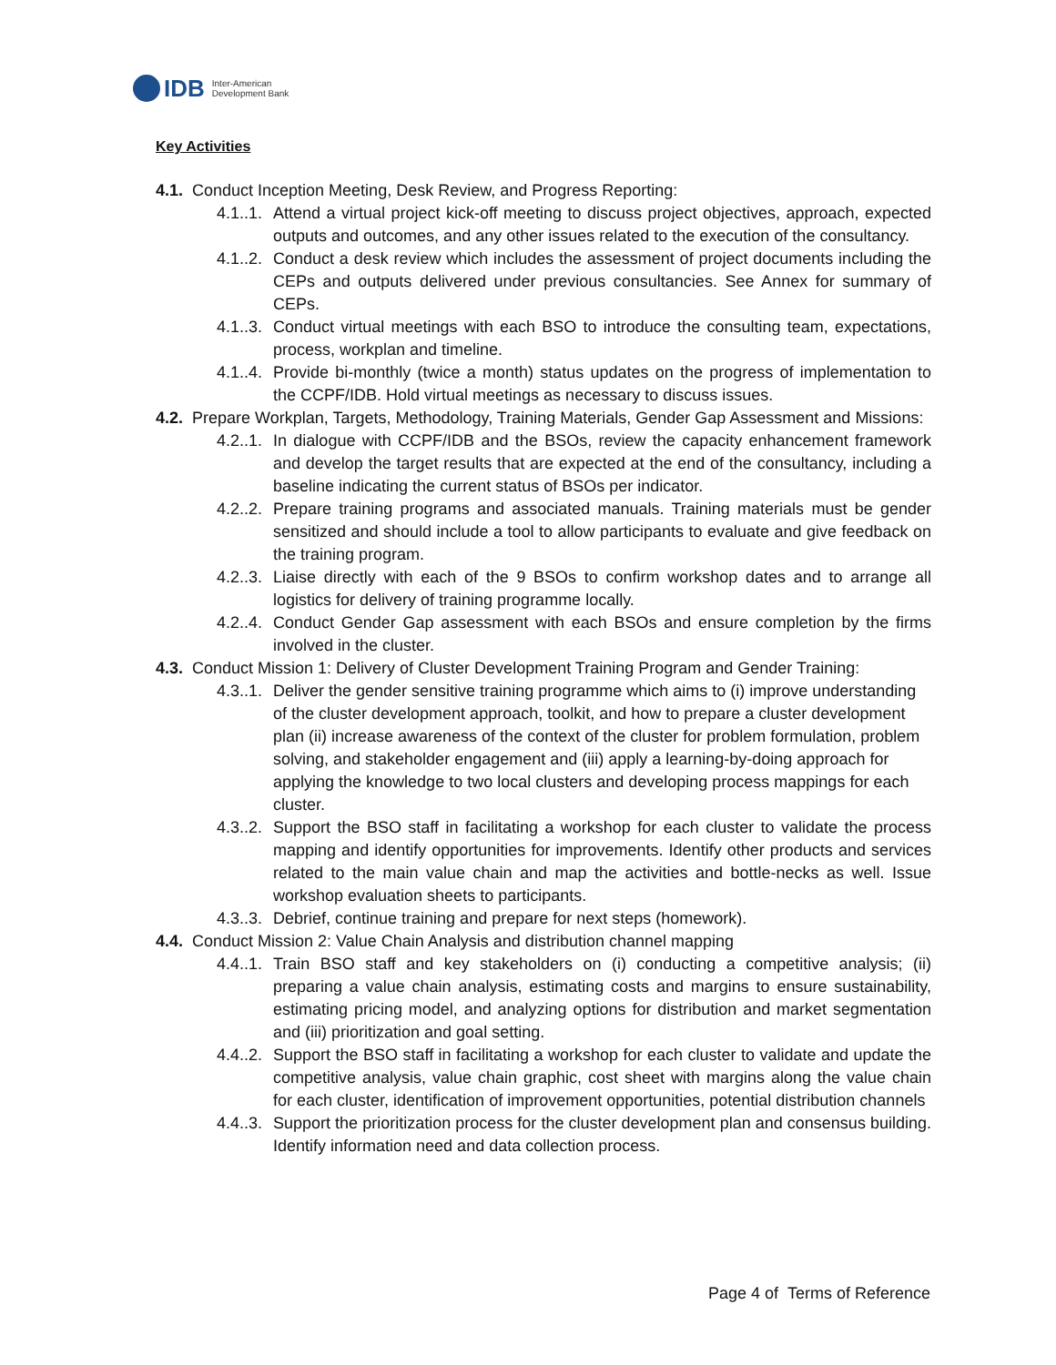IDB Inter-American
Development Bank
Key Activities
4.1. Conduct Inception Meeting, Desk Review, and Progress Reporting:
4.1..1. Attend a virtual project kick-off meeting to discuss project objectives, approach, expected outputs and outcomes, and any other issues related to the execution of the consultancy.
4.1..2. Conduct a desk review which includes the assessment of project documents including the CEPs and outputs delivered under previous consultancies. See Annex for summary of CEPs.
4.1..3. Conduct virtual meetings with each BSO to introduce the consulting team, expectations, process, workplan and timeline.
4.1..4. Provide bi-monthly (twice a month) status updates on the progress of implementation to the CCPF/IDB. Hold virtual meetings as necessary to discuss issues.
4.2. Prepare Workplan, Targets, Methodology, Training Materials, Gender Gap Assessment and Missions:
4.2..1. In dialogue with CCPF/IDB and the BSOs, review the capacity enhancement framework and develop the target results that are expected at the end of the consultancy, including a baseline indicating the current status of BSOs per indicator.
4.2..2. Prepare training programs and associated manuals. Training materials must be gender sensitized and should include a tool to allow participants to evaluate and give feedback on the training program.
4.2..3. Liaise directly with each of the 9 BSOs to confirm workshop dates and to arrange all logistics for delivery of training programme locally.
4.2..4. Conduct Gender Gap assessment with each BSOs and ensure completion by the firms involved in the cluster.
4.3. Conduct Mission 1: Delivery of Cluster Development Training Program and Gender Training:
4.3..1. Deliver the gender sensitive training programme which aims to (i) improve understanding of the cluster development approach, toolkit, and how to prepare a cluster development plan (ii) increase awareness of the context of the cluster for problem formulation, problem solving, and stakeholder engagement and (iii) apply a learning-by-doing approach for applying the knowledge to two local clusters and developing process mappings for each cluster.
4.3..2. Support the BSO staff in facilitating a workshop for each cluster to validate the process mapping and identify opportunities for improvements. Identify other products and services related to the main value chain and map the activities and bottle-necks as well. Issue workshop evaluation sheets to participants.
4.3..3. Debrief, continue training and prepare for next steps (homework).
4.4. Conduct Mission 2: Value Chain Analysis and distribution channel mapping
4.4..1. Train BSO staff and key stakeholders on (i) conducting a competitive analysis; (ii) preparing a value chain analysis, estimating costs and margins to ensure sustainability, estimating pricing model, and analyzing options for distribution and market segmentation and (iii) prioritization and goal setting.
4.4..2. Support the BSO staff in facilitating a workshop for each cluster to validate and update the competitive analysis, value chain graphic, cost sheet with margins along the value chain for each cluster, identification of improvement opportunities, potential distribution channels
4.4..3. Support the prioritization process for the cluster development plan and consensus building. Identify information need and data collection process.
Page 4 of Terms of Reference